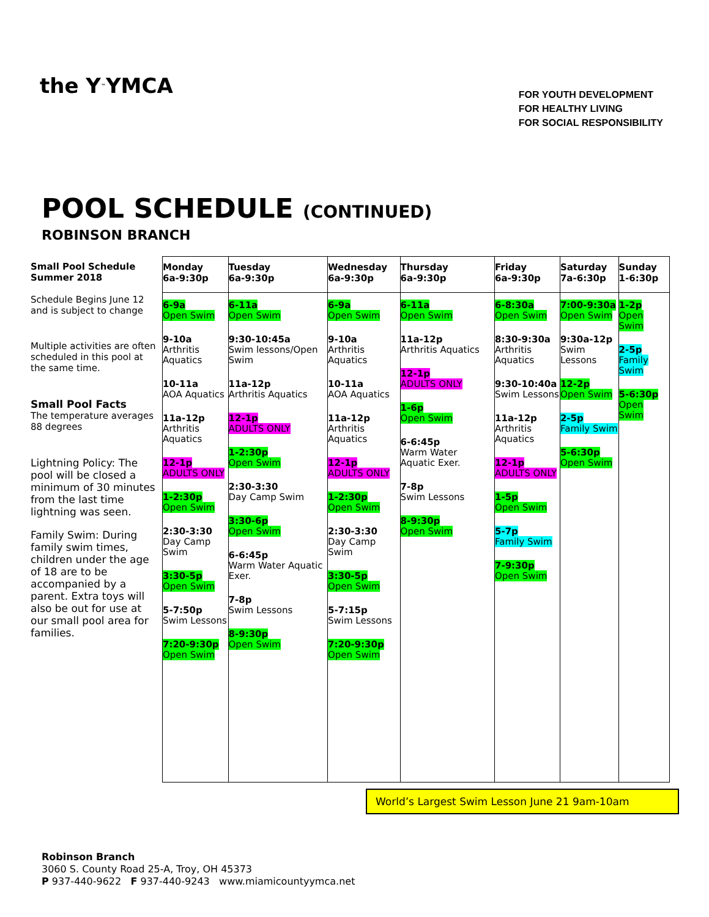the Y <sup>™</sup> YMCA
FOR YOUTH DEVELOPMENT
FOR HEALTHY LIVING
FOR SOCIAL RESPONSIBILITY
POOL SCHEDULE (CONTINUED)
ROBINSON BRANCH
Small Pool Schedule
Summer 2018
Schedule Begins June 12 and is subject to change
Multiple activities are often scheduled in this pool at the same time.
Small Pool Facts
The temperature averages 88 degrees
Lightning Policy: The pool will be closed a minimum of 30 minutes from the last time lightning was seen.
Family Swim: During family swim times, children under the age of 18 are to be accompanied by a parent. Extra toys will also be out for use at our small pool area for families.
| Monday 6a-9:30p | Tuesday 6a-9:30p | Wednesday 6a-9:30p | Thursday 6a-9:30p | Friday 6a-9:30p | Saturday 7a-6:30p | Sunday 1-6:30p |
| --- | --- | --- | --- | --- | --- | --- |
| 6-9a Open Swim 9-10a Arthritis Aquatics 10-11a AOA Aquatics 11a-12p Arthritis Aquatics 12-1p ADULTS ONLY 1-2:30p Open Swim 2:30-3:30 Day Camp Swim 3:30-5p Open Swim 5-7:50p Swim Lessons 7:20-9:30p Open Swim | 6-11a Open Swim 9:30-10:45a Swim lessons/Open Swim 11a-12p Arthritis Aquatics 12-1p ADULTS ONLY 1-2:30p Open Swim 2:30-3:30 Day Camp Swim 3:30-6p Open Swim 6-6:45p Warm Water Aquatic Exer. 7-8p Swim Lessons 8-9:30p Open Swim | 6-9a Open Swim 9-10a Arthritis Aquatics 10-11a AOA Aquatics 11a-12p Arthritis Aquatics 12-1p ADULTS ONLY 1-2:30p Open Swim 2:30-3:30 Day Camp Swim 3:30-5p Open Swim 5-7:15p Swim Lessons 7:20-9:30p Open Swim | 6-11a Open Swim 11a-12p Arthritis Aquatics 12-1p ADULTS ONLY 1-6p Open Swim 6-6:45p Warm Water Aquatic Exer. 7-8p Swim Lessons 8-9:30p Open Swim | 6-8:30a Open Swim 8:30-9:30a Arthritis Aquatics 9:30-10:40a Swim Lessons 11a-12p Arthritis Aquatics 12-1p ADULTS ONLY 1-5p Open Swim 5-7p Family Swim 7-9:30p Open Swim | 7:00-9:30a Open Swim 9:30a-12p Swim Lessons 12-2p Open Swim 2-5p Family Swim 5-6:30p Open Swim | 1-2p Open Swim 2-5p Family Swim 5-6:30p Open Swim |
World’s Largest Swim Lesson June 21 9am-10am
Robinson Branch
3060 S. County Road 25-A, Troy, OH 45373
P 937-440-9622 F 937-440-9243 www.miamicountyymca.net